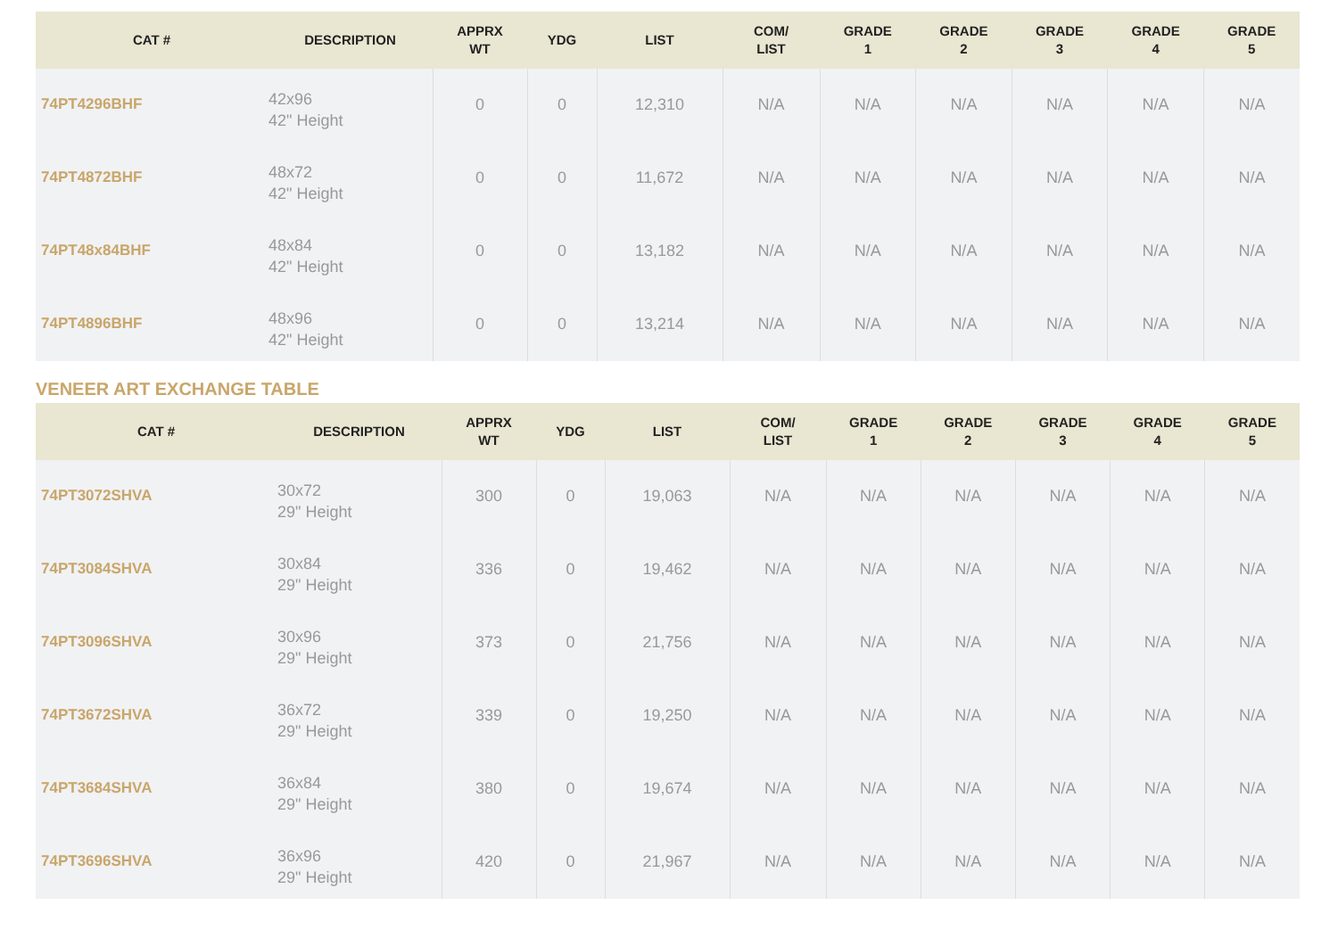| CAT # | DESCRIPTION | APPRX WT | YDG | LIST | COM/ LIST | GRADE 1 | GRADE 2 | GRADE 3 | GRADE 4 | GRADE 5 |
| --- | --- | --- | --- | --- | --- | --- | --- | --- | --- | --- |
| 74PT4296BHF | 42x96 42" Height | 0 | 0 | 12,310 | N/A | N/A | N/A | N/A | N/A | N/A |
| 74PT4872BHF | 48x72 42" Height | 0 | 0 | 11,672 | N/A | N/A | N/A | N/A | N/A | N/A |
| 74PT48x84BHF | 48x84 42" Height | 0 | 0 | 13,182 | N/A | N/A | N/A | N/A | N/A | N/A |
| 74PT4896BHF | 48x96 42" Height | 0 | 0 | 13,214 | N/A | N/A | N/A | N/A | N/A | N/A |
VENEER ART EXCHANGE TABLE
| CAT # | DESCRIPTION | APPRX WT | YDG | LIST | COM/ LIST | GRADE 1 | GRADE 2 | GRADE 3 | GRADE 4 | GRADE 5 |
| --- | --- | --- | --- | --- | --- | --- | --- | --- | --- | --- |
| 74PT3072SHVA | 30x72 29" Height | 300 | 0 | 19,063 | N/A | N/A | N/A | N/A | N/A | N/A |
| 74PT3084SHVA | 30x84 29" Height | 336 | 0 | 19,462 | N/A | N/A | N/A | N/A | N/A | N/A |
| 74PT3096SHVA | 30x96 29" Height | 373 | 0 | 21,756 | N/A | N/A | N/A | N/A | N/A | N/A |
| 74PT3672SHVA | 36x72 29" Height | 339 | 0 | 19,250 | N/A | N/A | N/A | N/A | N/A | N/A |
| 74PT3684SHVA | 36x84 29" Height | 380 | 0 | 19,674 | N/A | N/A | N/A | N/A | N/A | N/A |
| 74PT3696SHVA | 36x96 29" Height | 420 | 0 | 21,967 | N/A | N/A | N/A | N/A | N/A | N/A |